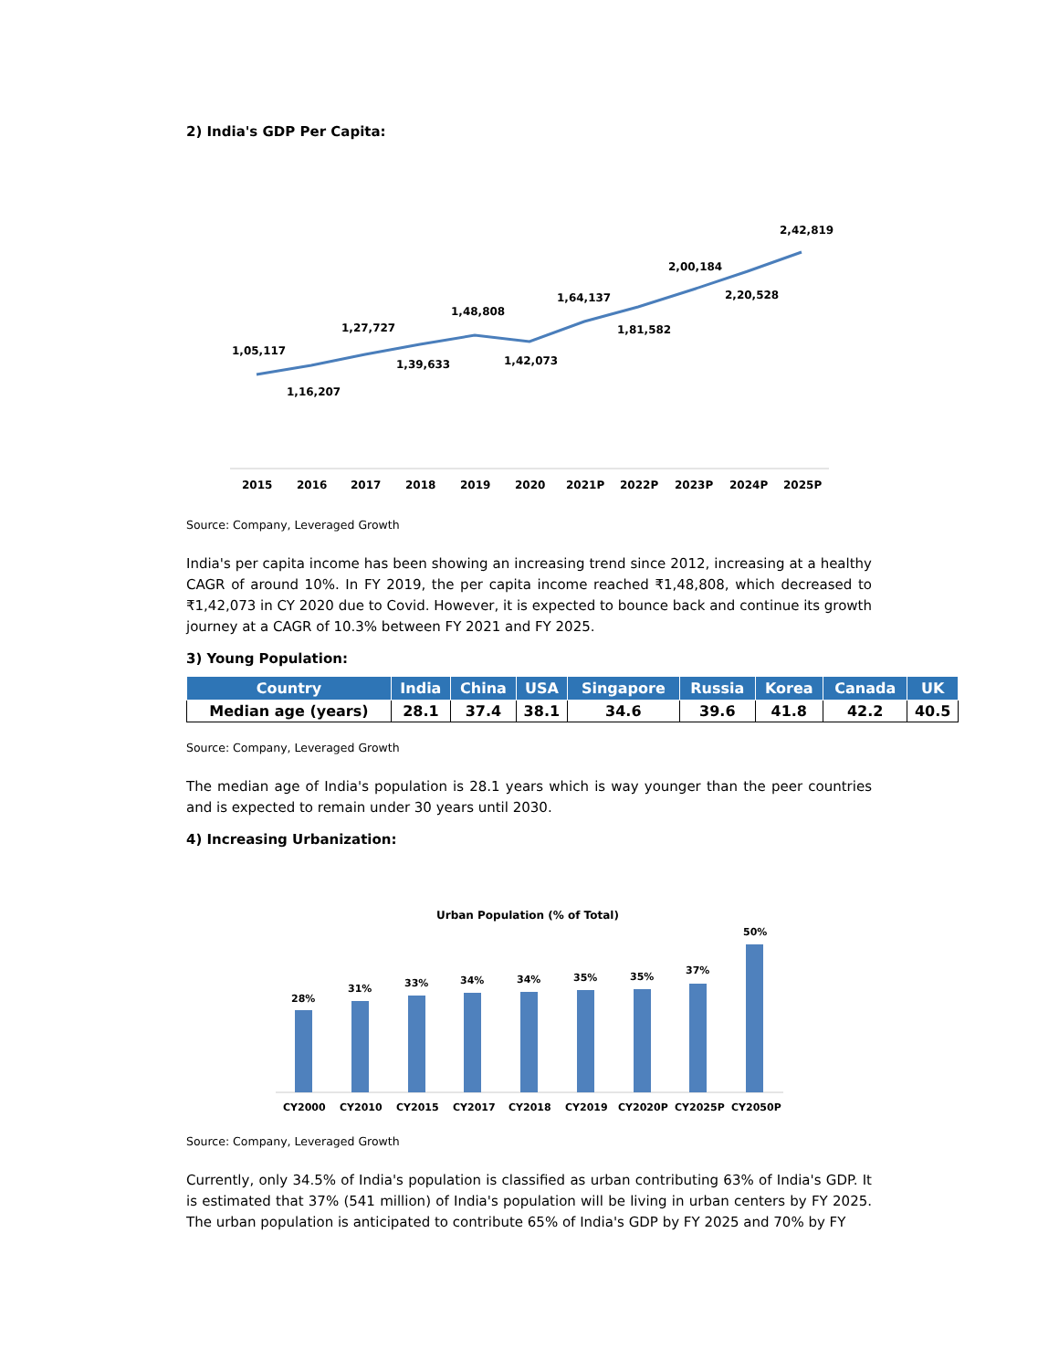2) India's GDP Per Capita:
1,05,117
1,16,207
1,27,727
1,39,633
1,48,808
1,42,073
1,64,137
1,81,582
2,00,184
2,20,528
2,42,819
2015
2016
2017
2018
2019
2020
2021P
2022P
2023P
2024P
2025P
Source: Company, Leveraged Growth
India's per capita income has been showing an increasing trend since 2012, increasing at a healthy CAGR of around 10%. In FY 2019, the per capita income reached ₹1,48,808, which decreased to ₹1,42,073 in CY 2020 due to Covid. However, it is expected to bounce back and continue its growth journey at a CAGR of 10.3% between FY 2021 and FY 2025.
3) Young Population:
| Country | India | China | USA | Singapore | Russia | Korea | Canada | UK |
| --- | --- | --- | --- | --- | --- | --- | --- | --- |
| Median age (years) | 28.1 | 37.4 | 38.1 | 34.6 | 39.6 | 41.8 | 42.2 | 40.5 |
Source: Company, Leveraged Growth
The median age of India's population is 28.1 years which is way younger than the peer countries and is expected to remain under 30 years until 2030.
4) Increasing Urbanization:
Urban Population (% of Total)
28%
31%
33%
34%
34%
35%
35%
37%
50%
CY2000
CY2010
CY2015
CY2017
CY2018
CY2019
CY2020P
CY2025P
CY2050P
Source: Company, Leveraged Growth
Currently, only 34.5% of India's population is classified as urban contributing 63% of India's GDP. It is estimated that 37% (541 million) of India's population will be living in urban centers by FY 2025. The urban population is anticipated to contribute 65% of India's GDP by FY 2025 and 70% by FY